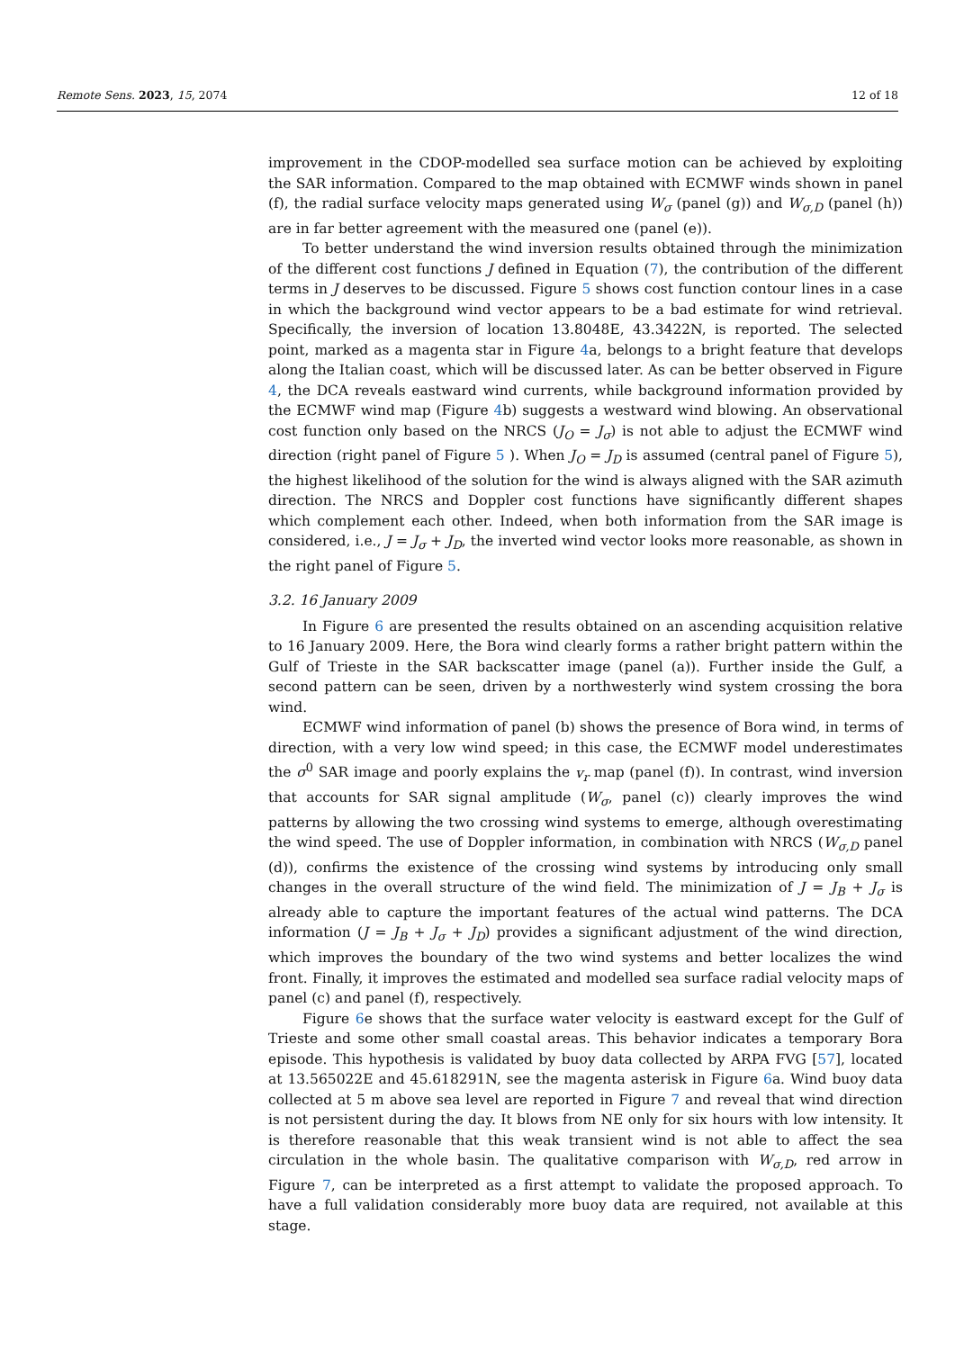Remote Sens. 2023, 15, 2074 12 of 18
improvement in the CDOP-modelled sea surface motion can be achieved by exploiting the SAR information. Compared to the map obtained with ECMWF winds shown in panel (f), the radial surface velocity maps generated using W<sub>σ</sub> (panel (g)) and W<sub>σ,D</sub> (panel (h)) are in far better agreement with the measured one (panel (e)).
To better understand the wind inversion results obtained through the minimization of the different cost functions J defined in Equation (7), the contribution of the different terms in J deserves to be discussed. Figure 5 shows cost function contour lines in a case in which the background wind vector appears to be a bad estimate for wind retrieval. Specifically, the inversion of location 13.8048E, 43.3422N, is reported. The selected point, marked as a magenta star in Figure 4a, belongs to a bright feature that develops along the Italian coast, which will be discussed later. As can be better observed in Figure 4, the DCA reveals eastward wind currents, while background information provided by the ECMWF wind map (Figure 4b) suggests a westward wind blowing. An observational cost function only based on the NRCS (J<sub>O</sub> = J<sub>σ</sub>) is not able to adjust the ECMWF wind direction (right panel of Figure 5 ). When J<sub>O</sub> = J<sub>D</sub> is assumed (central panel of Figure 5), the highest likelihood of the solution for the wind is always aligned with the SAR azimuth direction. The NRCS and Doppler cost functions have significantly different shapes which complement each other. Indeed, when both information from the SAR image is considered, i.e., J = J<sub>σ</sub> + J<sub>D</sub>, the inverted wind vector looks more reasonable, as shown in the right panel of Figure 5.
3.2. 16 January 2009
In Figure 6 are presented the results obtained on an ascending acquisition relative to 16 January 2009. Here, the Bora wind clearly forms a rather bright pattern within the Gulf of Trieste in the SAR backscatter image (panel (a)). Further inside the Gulf, a second pattern can be seen, driven by a northwesterly wind system crossing the bora wind.
ECMWF wind information of panel (b) shows the presence of Bora wind, in terms of direction, with a very low wind speed; in this case, the ECMWF model underestimates the σ<sup>0</sup> SAR image and poorly explains the v<sub>r</sub> map (panel (f)). In contrast, wind inversion that accounts for SAR signal amplitude (W<sub>σ</sub>, panel (c)) clearly improves the wind patterns by allowing the two crossing wind systems to emerge, although overestimating the wind speed. The use of Doppler information, in combination with NRCS (W<sub>σ,D</sub> panel (d)), confirms the existence of the crossing wind systems by introducing only small changes in the overall structure of the wind field. The minimization of J = J<sub>B</sub> + J<sub>σ</sub> is already able to capture the important features of the actual wind patterns. The DCA information (J = J<sub>B</sub> + J<sub>σ</sub> + J<sub>D</sub>) provides a significant adjustment of the wind direction, which improves the boundary of the two wind systems and better localizes the wind front. Finally, it improves the estimated and modelled sea surface radial velocity maps of panel (c) and panel (f), respectively.
Figure 6e shows that the surface water velocity is eastward except for the Gulf of Trieste and some other small coastal areas. This behavior indicates a temporary Bora episode. This hypothesis is validated by buoy data collected by ARPA FVG [57], located at 13.565022E and 45.618291N, see the magenta asterisk in Figure 6a. Wind buoy data collected at 5 m above sea level are reported in Figure 7 and reveal that wind direction is not persistent during the day. It blows from NE only for six hours with low intensity. It is therefore reasonable that this weak transient wind is not able to affect the sea circulation in the whole basin. The qualitative comparison with W<sub>σ,D</sub>, red arrow in Figure 7, can be interpreted as a first attempt to validate the proposed approach. To have a full validation considerably more buoy data are required, not available at this stage.